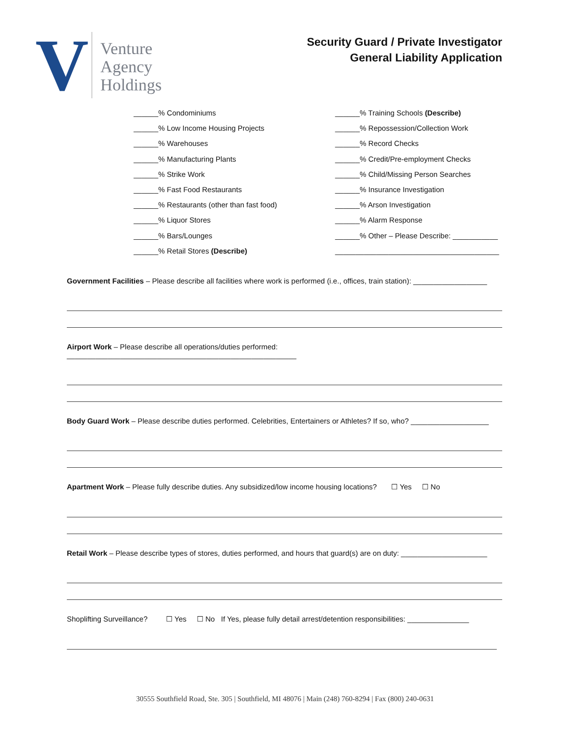V
Venture
Agency
Holdings
Security Guard / Private Investigator
General Liability Application
______% Condominiums
______% Low Income Housing Projects
______% Warehouses
______% Manufacturing Plants
______% Strike Work
______% Fast Food Restaurants
______% Restaurants (other than fast food)
______% Liquor Stores
______% Bars/Lounges
______% Retail Stores (Describe)
______% Training Schools (Describe)
______% Repossession/Collection Work
______% Record Checks
______% Credit/Pre-employment Checks
______% Child/Missing Person Searches
______% Insurance Investigation
______% Arson Investigation
______% Alarm Response
______% Other – Please Describe: ___________
________________________________________
Government Facilities – Please describe all facilities where work is performed (i.e., offices, train station): __________________
Airport Work – Please describe all operations/duties performed: ________________________________________________________
Body Guard Work – Please describe duties performed. Celebrities, Entertainers or Athletes? If so, who? ___________________
Apartment Work – Please fully describe duties. Any subsidized/low income housing locations? ☐ Yes ☐ No
Retail Work – Please describe types of stores, duties performed, and hours that guard(s) are on duty: _____________________
Shoplifting Surveillance? ☐ Yes ☐ No If Yes, please fully detail arrest/detention responsibilities: _______________
30555 Southfield Road, Ste. 305 | Southfield, MI 48076 | Main (248) 760-8294 | Fax (800) 240-0631